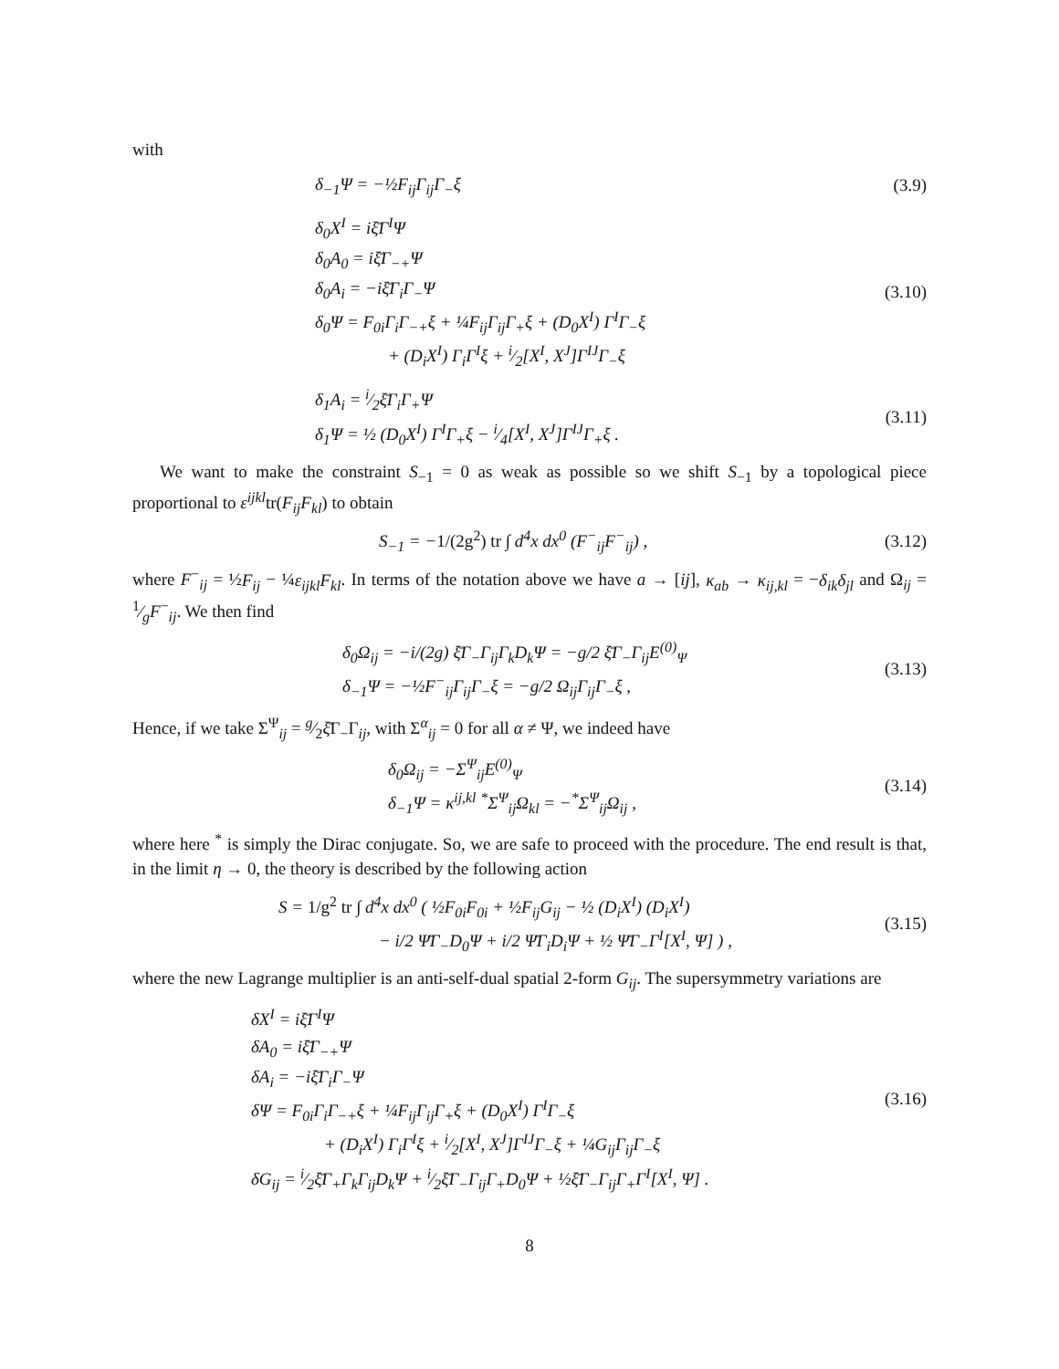with
δ<sub>−1</sub>Ψ = −½F<sub>ij</sub>Γ<sub>ij</sub>Γ<sub>−</sub>ξ
(3.9)
δ<sub>0</sub>X<sup>I</sup> = iξ̄Γ<sup>I</sup>Ψ
δ<sub>0</sub>A<sub>0</sub> = iξ̄Γ<sub>−+</sub>Ψ
δ<sub>0</sub>A<sub>i</sub> = −iξ̄Γ<sub>i</sub>Γ<sub>−</sub>Ψ
δ<sub>0</sub>Ψ = F<sub>0i</sub>Γ<sub>i</sub>Γ<sub>−+</sub>ξ + ¼F<sub>ij</sub>Γ<sub>ij</sub>Γ<sub>+</sub>ξ + (D<sub>0</sub>X<sup>I</sup>) Γ<sup>I</sup>Γ<sub>−</sub>ξ
+ (D<sub>i</sub>X<sup>I</sup>) Γ<sub>i</sub>Γ<sup>I</sup>ξ + i⁄2[X<sup>I</sup>, X<sup>J</sup>]Γ<sup>IJ</sup>Γ<sub>−</sub>ξ
(3.10)
δ<sub>1</sub>A<sub>i</sub> = i⁄2ξ̄Γ<sub>i</sub>Γ<sub>+</sub>Ψ
δ<sub>1</sub>Ψ = ½ (D<sub>0</sub>X<sup>I</sup>) Γ<sup>I</sup>Γ<sub>+</sub>ξ − i⁄4[X<sup>I</sup>, X<sup>J</sup>]Γ<sup>IJ</sup>Γ<sub>+</sub>ξ .
(3.11)
We want to make the constraint S<sub>−1</sub> = 0 as weak as possible so we shift S<sub>−1</sub> by a topological piece proportional to ε<sup>ijkl</sup>tr(F<sub>ij</sub>F<sub>kl</sub>) to obtain
S<sub>−1</sub> = −1/(2g<sup>2</sup>) tr ∫ d<sup>4</sup>x dx<sup>0</sup> (F<sup>−</sup><sub>ij</sub>F<sup>−</sup><sub>ij</sub>) ,
(3.12)
where F<sup>−</sup><sub>ij</sub> = ½F<sub>ij</sub> − ¼ε<sub>ijkl</sub>F<sub>kl</sub>. In terms of the notation above we have a → [ij], κ<sub>ab</sub> → κ<sub>ij,kl</sub> = −δ<sub>ik</sub>δ<sub>jl</sub> and Ω<sub>ij</sub> = 1⁄gF<sup>−</sup><sub>ij</sub>. We then find
δ<sub>0</sub>Ω<sub>ij</sub> = −i/(2g) ξ̄Γ<sub>−</sub>Γ<sub>ij</sub>Γ<sub>k</sub>D<sub>k</sub>Ψ = −g/2 ξ̄Γ<sub>−</sub>Γ<sub>ij</sub>E<sup>(0)</sup><sub>Ψ</sub>
δ<sub>−1</sub>Ψ = −½F<sup>−</sup><sub>ij</sub>Γ<sub>ij</sub>Γ<sub>−</sub>ξ = −g/2 Ω<sub>ij</sub>Γ<sub>ij</sub>Γ<sub>−</sub>ξ ,
(3.13)
Hence, if we take Σ<sup>Ψ</sup><sub>ij</sub> = g⁄2ξ̄Γ<sub>−</sub>Γ<sub>ij</sub>, with Σ<sup>α</sup><sub>ij</sub> = 0 for all α ≠ Ψ, we indeed have
δ<sub>0</sub>Ω<sub>ij</sub> = −Σ<sup>Ψ</sup><sub>ij</sub>E<sup>(0)</sup><sub>Ψ</sub>
δ<sub>−1</sub>Ψ = κ<sup>ij,kl</sup> <sup>*</sup>Σ<sup>Ψ</sup><sub>ij</sub>Ω<sub>kl</sub> = −<sup>*</sup>Σ<sup>Ψ</sup><sub>ij</sub>Ω<sub>ij</sub> ,
(3.14)
where here <sup>*</sup> is simply the Dirac conjugate. So, we are safe to proceed with the procedure. The end result is that, in the limit η → 0, the theory is described by the following action
S = 1/g<sup>2</sup> tr ∫ d<sup>4</sup>x dx<sup>0</sup> ( ½F<sub>0i</sub>F<sub>0i</sub> + ½F<sub>ij</sub>G<sub>ij</sub> − ½ (D<sub>i</sub>X<sup>I</sup>) (D<sub>i</sub>X<sup>I</sup>)
− i/2 Ψ̄Γ<sub>−</sub>D<sub>0</sub>Ψ + i/2 Ψ̄Γ<sub>i</sub>D<sub>i</sub>Ψ + ½ Ψ̄Γ<sub>−</sub>Γ<sup>I</sup>[X<sup>I</sup>, Ψ] ) ,
(3.15)
where the new Lagrange multiplier is an anti-self-dual spatial 2-form G<sub>ij</sub>. The supersymmetry variations are
δX<sup>I</sup> = iξ̄Γ<sup>I</sup>Ψ
δA<sub>0</sub> = iξ̄Γ<sub>−+</sub>Ψ
δA<sub>i</sub> = −iξ̄Γ<sub>i</sub>Γ<sub>−</sub>Ψ
δΨ = F<sub>0i</sub>Γ<sub>i</sub>Γ<sub>−+</sub>ξ + ¼F<sub>ij</sub>Γ<sub>ij</sub>Γ<sub>+</sub>ξ + (D<sub>0</sub>X<sup>I</sup>) Γ<sup>I</sup>Γ<sub>−</sub>ξ
+ (D<sub>i</sub>X<sup>I</sup>) Γ<sub>i</sub>Γ<sup>I</sup>ξ + i⁄2[X<sup>I</sup>, X<sup>J</sup>]Γ<sup>IJ</sup>Γ<sub>−</sub>ξ + ¼G<sub>ij</sub>Γ<sub>ij</sub>Γ<sub>−</sub>ξ
δG<sub>ij</sub> = i⁄2ξ̄Γ<sub>+</sub>Γ<sub>k</sub>Γ<sub>ij</sub>D<sub>k</sub>Ψ + i⁄2ξ̄Γ<sub>−</sub>Γ<sub>ij</sub>Γ<sub>+</sub>D<sub>0</sub>Ψ + ½ξ̄Γ<sub>−</sub>Γ<sub>ij</sub>Γ<sub>+</sub>Γ<sup>I</sup>[X<sup>I</sup>, Ψ] .
(3.16)
8